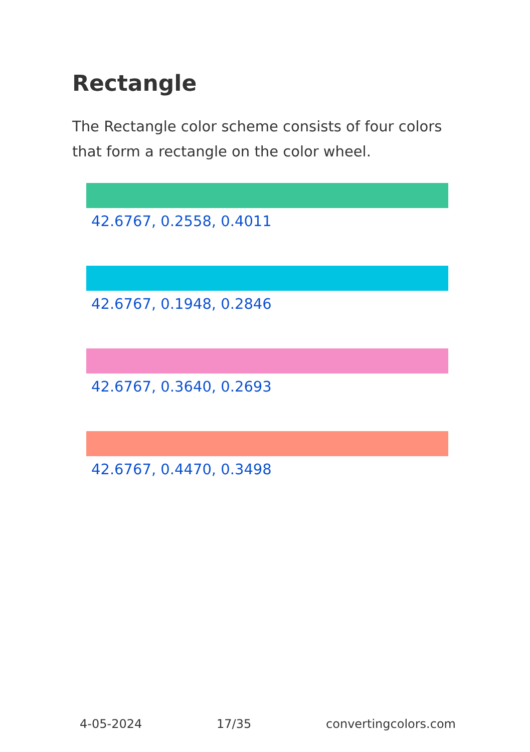Rectangle
The Rectangle color scheme consists of four colors that form a rectangle on the color wheel.
42.6767, 0.2558, 0.4011
42.6767, 0.1948, 0.2846
42.6767, 0.3640, 0.2693
42.6767, 0.4470, 0.3498
4-05-2024 17/35 convertingcolors.com